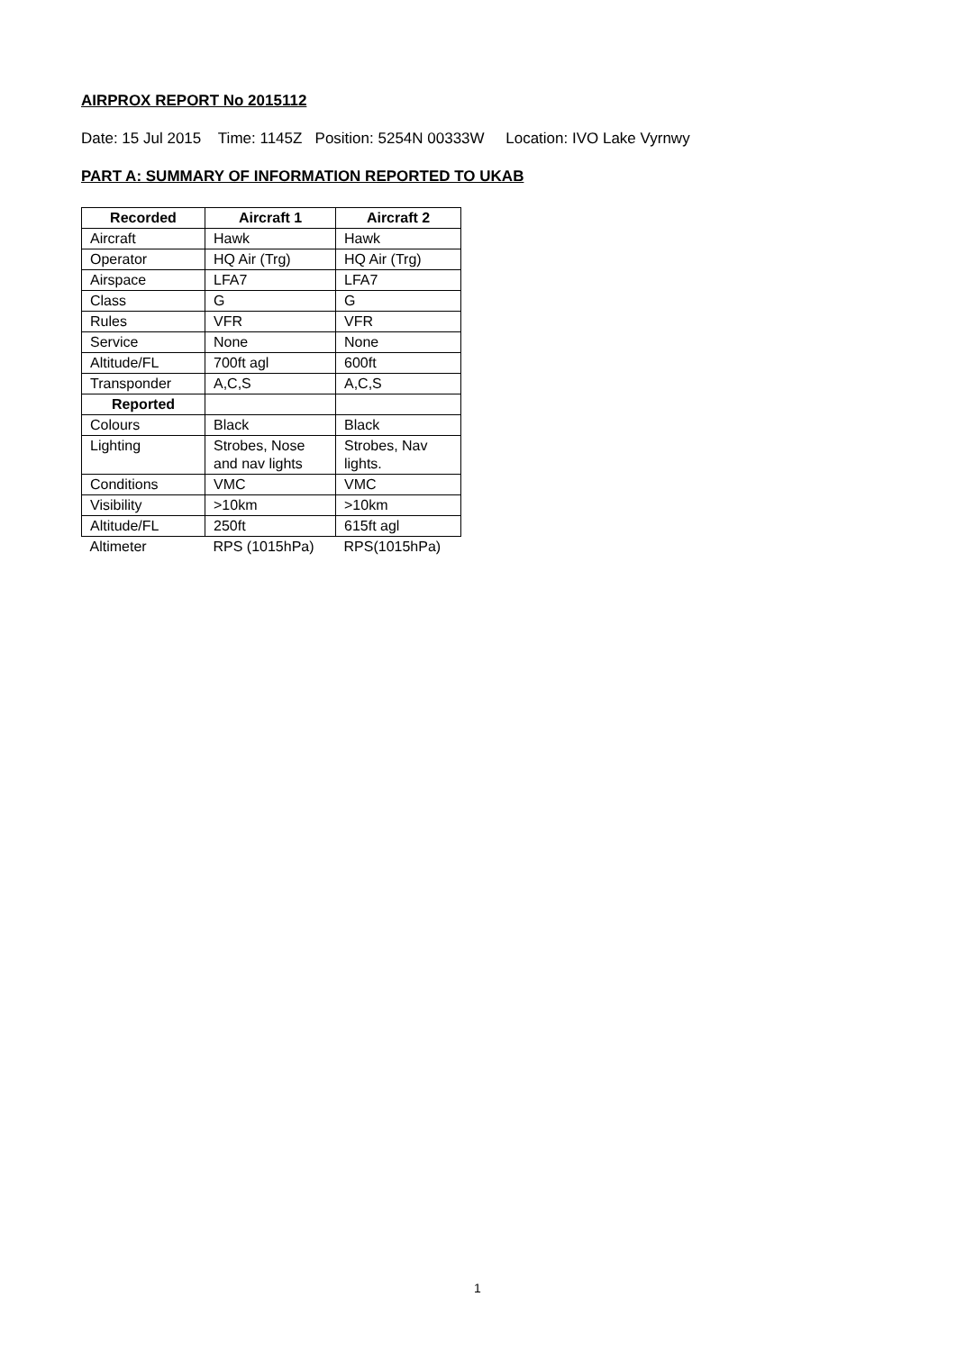AIRPROX REPORT No 2015112
Date: 15 Jul 2015 Time: 1145Z Position: 5254N 00333W Location: IVO Lake Vyrnwy
PART A: SUMMARY OF INFORMATION REPORTED TO UKAB
| Recorded | Aircraft 1 | Aircraft 2 |
| --- | --- | --- |
| Aircraft | Hawk | Hawk |
| Operator | HQ Air (Trg) | HQ Air (Trg) |
| Airspace | LFA7 | LFA7 |
| Class | G | G |
| Rules | VFR | VFR |
| Service | None | None |
| Altitude/FL | 700ft agl | 600ft |
| Transponder | A,C,S | A,C,S |
| Reported | | |
| Colours | Black | Black |
| Lighting | Strobes, Nose and nav lights | Strobes, Nav lights. |
| Conditions | VMC | VMC |
| Visibility | >10km | >10km |
| Altitude/FL | 250ft | 615ft agl |
| Altimeter | RPS (1015hPa) | RPS(1015hPa) |
1